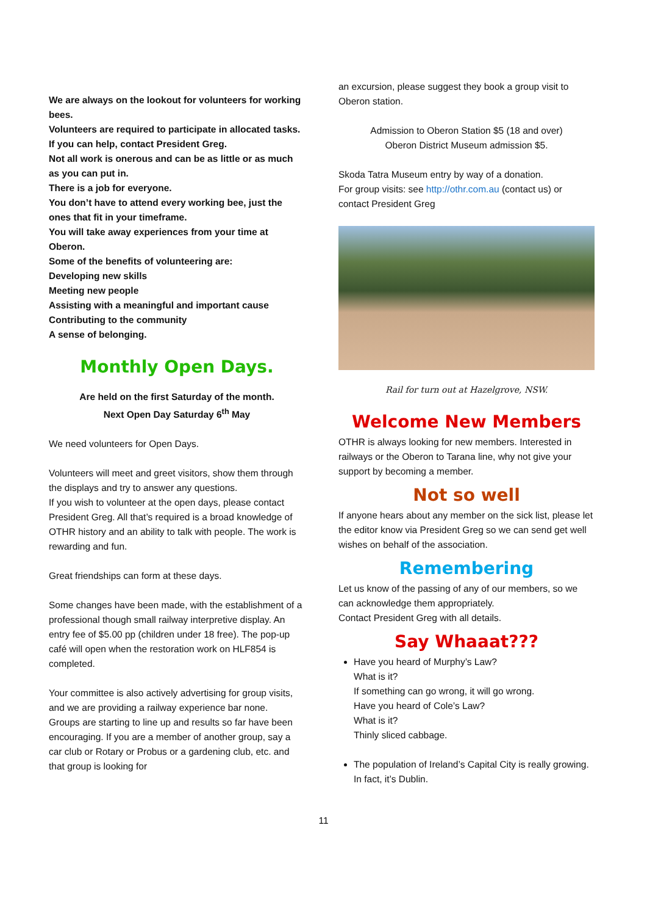We are always on the lookout for volunteers for working bees.
Volunteers are required to participate in allocated tasks.
If you can help, contact President Greg.
Not all work is onerous and can be as little or as much as you can put in.
There is a job for everyone.
You don’t have to attend every working bee, just the ones that fit in your timeframe.
You will take away experiences from your time at Oberon.
Some of the benefits of volunteering are:
Developing new skills
Meeting new people
Assisting with a meaningful and important cause
Contributing to the community
A sense of belonging.
Monthly Open Days.
Are held on the first Saturday of the month.
Next Open Day Saturday 6<sup>th</sup> May
We need volunteers for Open Days.
Volunteers will meet and greet visitors, show them through the displays and try to answer any questions.
If you wish to volunteer at the open days, please contact President Greg. All that’s required is a broad knowledge of OTHR history and an ability to talk with people. The work is rewarding and fun.
Great friendships can form at these days.
Some changes have been made, with the establishment of a professional though small railway interpretive display. An entry fee of $5.00 pp (children under 18 free). The pop-up café will open when the restoration work on HLF854 is completed.
Your committee is also actively advertising for group visits, and we are providing a railway experience bar none.
Groups are starting to line up and results so far have been encouraging. If you are a member of another group, say a car club or Rotary or Probus or a gardening club, etc. and that group is looking for
an excursion, please suggest they book a group visit to Oberon station.
Admission to Oberon Station $5 (18 and over)
Oberon District Museum admission $5.
Skoda Tatra Museum entry by way of a donation.
For group visits: see http://othr.com.au (contact us) or contact President Greg
Rail for turn out at Hazelgrove, NSW.
Welcome New Members
OTHR is always looking for new members. Interested in railways or the Oberon to Tarana line, why not give your support by becoming a member.
Not so well
If anyone hears about any member on the sick list, please let the editor know via President Greg so we can send get well wishes on behalf of the association.
Remembering
Let us know of the passing of any of our members, so we can acknowledge them appropriately.
Contact President Greg with all details.
Say Whaaat???
Have you heard of Murphy’s Law?
What is it?
If something can go wrong, it will go wrong.
Have you heard of Cole’s Law?
What is it?
Thinly sliced cabbage.
The population of Ireland’s Capital City is really growing.
In fact, it’s Dublin.
11